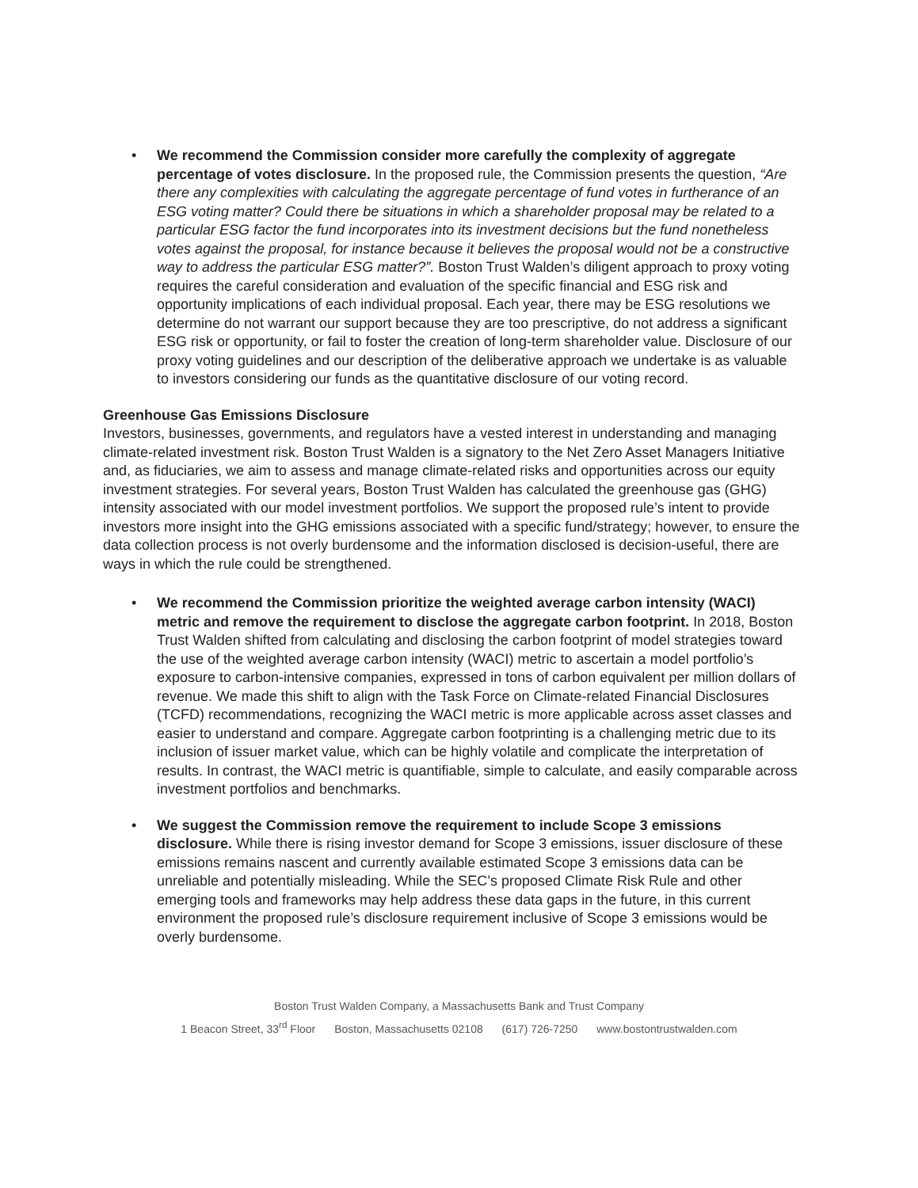• We recommend the Commission consider more carefully the complexity of aggregate percentage of votes disclosure. In the proposed rule, the Commission presents the question, “Are there any complexities with calculating the aggregate percentage of fund votes in furtherance of an ESG voting matter? Could there be situations in which a shareholder proposal may be related to a particular ESG factor the fund incorporates into its investment decisions but the fund nonetheless votes against the proposal, for instance because it believes the proposal would not be a constructive way to address the particular ESG matter?”. Boston Trust Walden’s diligent approach to proxy voting requires the careful consideration and evaluation of the specific financial and ESG risk and opportunity implications of each individual proposal. Each year, there may be ESG resolutions we determine do not warrant our support because they are too prescriptive, do not address a significant ESG risk or opportunity, or fail to foster the creation of long-term shareholder value. Disclosure of our proxy voting guidelines and our description of the deliberative approach we undertake is as valuable to investors considering our funds as the quantitative disclosure of our voting record.
Greenhouse Gas Emissions Disclosure
Investors, businesses, governments, and regulators have a vested interest in understanding and managing climate-related investment risk. Boston Trust Walden is a signatory to the Net Zero Asset Managers Initiative and, as fiduciaries, we aim to assess and manage climate-related risks and opportunities across our equity investment strategies. For several years, Boston Trust Walden has calculated the greenhouse gas (GHG) intensity associated with our model investment portfolios. We support the proposed rule’s intent to provide investors more insight into the GHG emissions associated with a specific fund/strategy; however, to ensure the data collection process is not overly burdensome and the information disclosed is decision-useful, there are ways in which the rule could be strengthened.
• We recommend the Commission prioritize the weighted average carbon intensity (WACI) metric and remove the requirement to disclose the aggregate carbon footprint. In 2018, Boston Trust Walden shifted from calculating and disclosing the carbon footprint of model strategies toward the use of the weighted average carbon intensity (WACI) metric to ascertain a model portfolio’s exposure to carbon-intensive companies, expressed in tons of carbon equivalent per million dollars of revenue. We made this shift to align with the Task Force on Climate-related Financial Disclosures (TCFD) recommendations, recognizing the WACI metric is more applicable across asset classes and easier to understand and compare. Aggregate carbon footprinting is a challenging metric due to its inclusion of issuer market value, which can be highly volatile and complicate the interpretation of results. In contrast, the WACI metric is quantifiable, simple to calculate, and easily comparable across investment portfolios and benchmarks.
• We suggest the Commission remove the requirement to include Scope 3 emissions disclosure. While there is rising investor demand for Scope 3 emissions, issuer disclosure of these emissions remains nascent and currently available estimated Scope 3 emissions data can be unreliable and potentially misleading. While the SEC’s proposed Climate Risk Rule and other emerging tools and frameworks may help address these data gaps in the future, in this current environment the proposed rule’s disclosure requirement inclusive of Scope 3 emissions would be overly burdensome.
Boston Trust Walden Company, a Massachusetts Bank and Trust Company
1 Beacon Street, 33<sup>rd</sup> Floor Boston, Massachusetts 02108 (617) 726-7250 www.bostontrustwalden.com